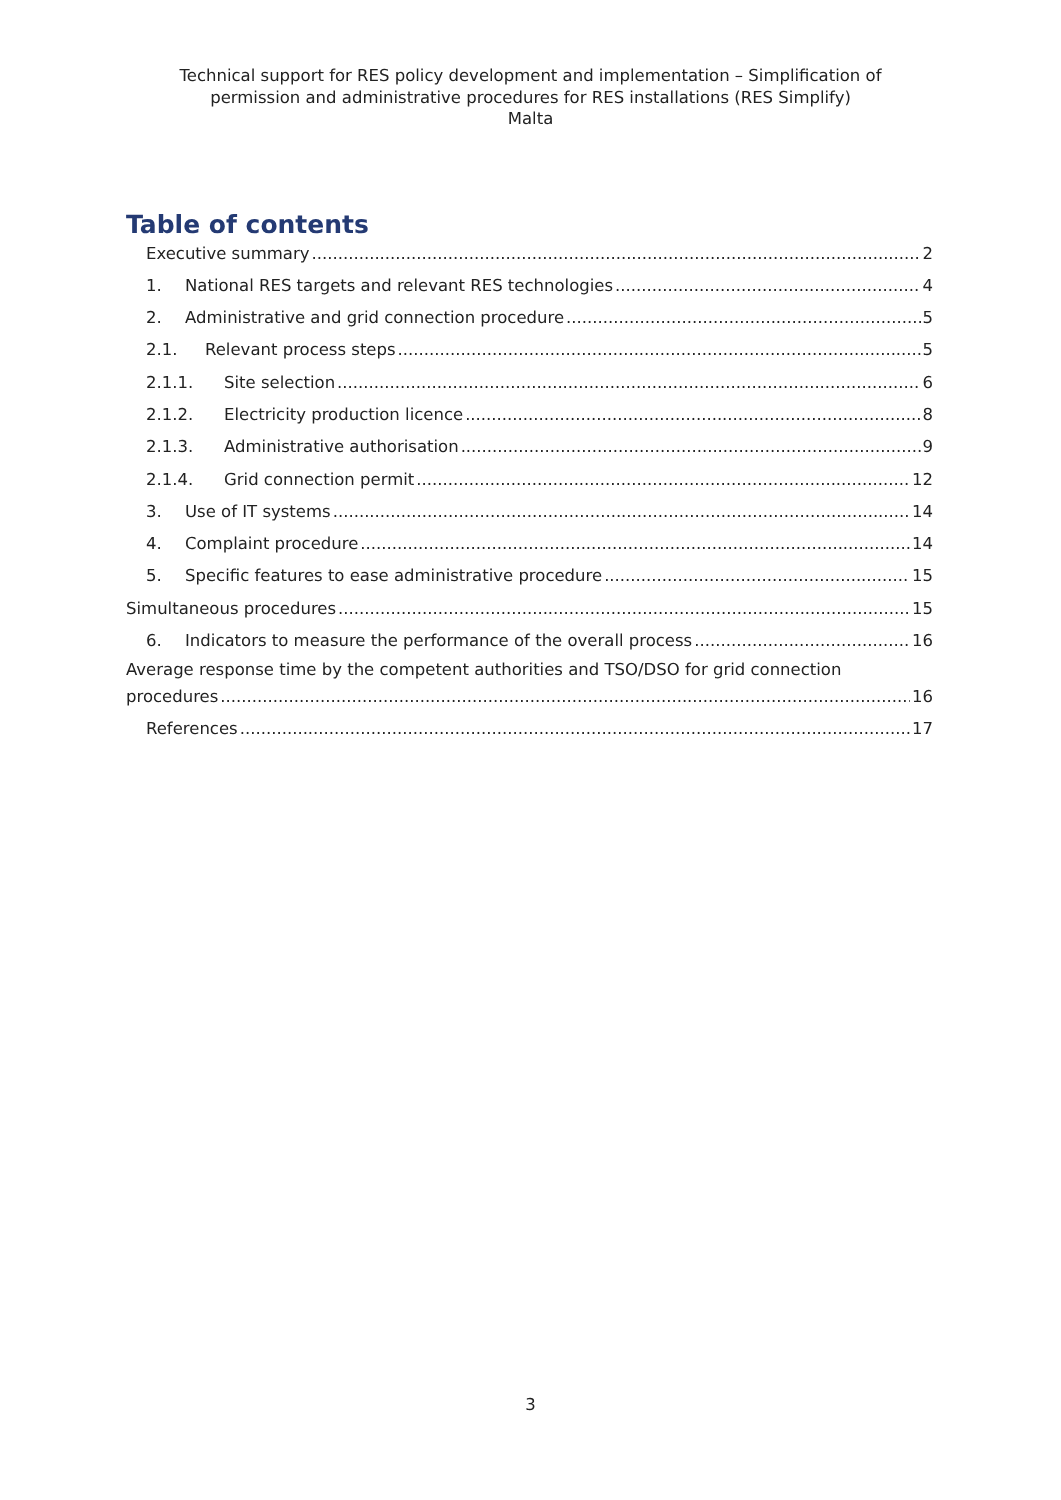Technical support for RES policy development and implementation – Simplification of
permission and administrative procedures for RES installations (RES Simplify)
Malta
Table of contents
Executive summary 2
1. National RES targets and relevant RES technologies 4
2. Administrative and grid connection procedure 5
2.1. Relevant process steps 5
2.1.1. Site selection 6
2.1.2. Electricity production licence 8
2.1.3. Administrative authorisation 9
2.1.4. Grid connection permit 12
3. Use of IT systems 14
4. Complaint procedure 14
5. Specific features to ease administrative procedure 15
Simultaneous procedures 15
6. Indicators to measure the performance of the overall process 16
Average response time by the competent authorities and TSO/DSO for grid connection
procedures 16
References 17
3